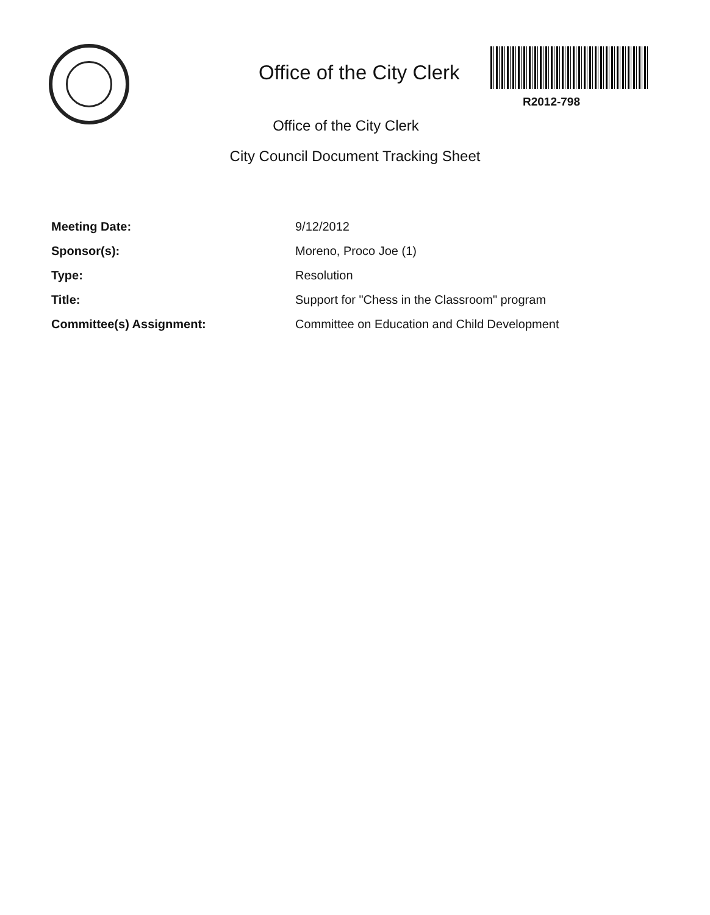Office of the City Clerk
R2012-798
Office of the City Clerk
City Council Document Tracking Sheet
| Meeting Date: | 9/12/2012 |
| Sponsor(s): | Moreno, Proco Joe (1) |
| Type: | Resolution |
| Title: | Support for "Chess in the Classroom" program |
| Committee(s) Assignment: | Committee on Education and Child Development |